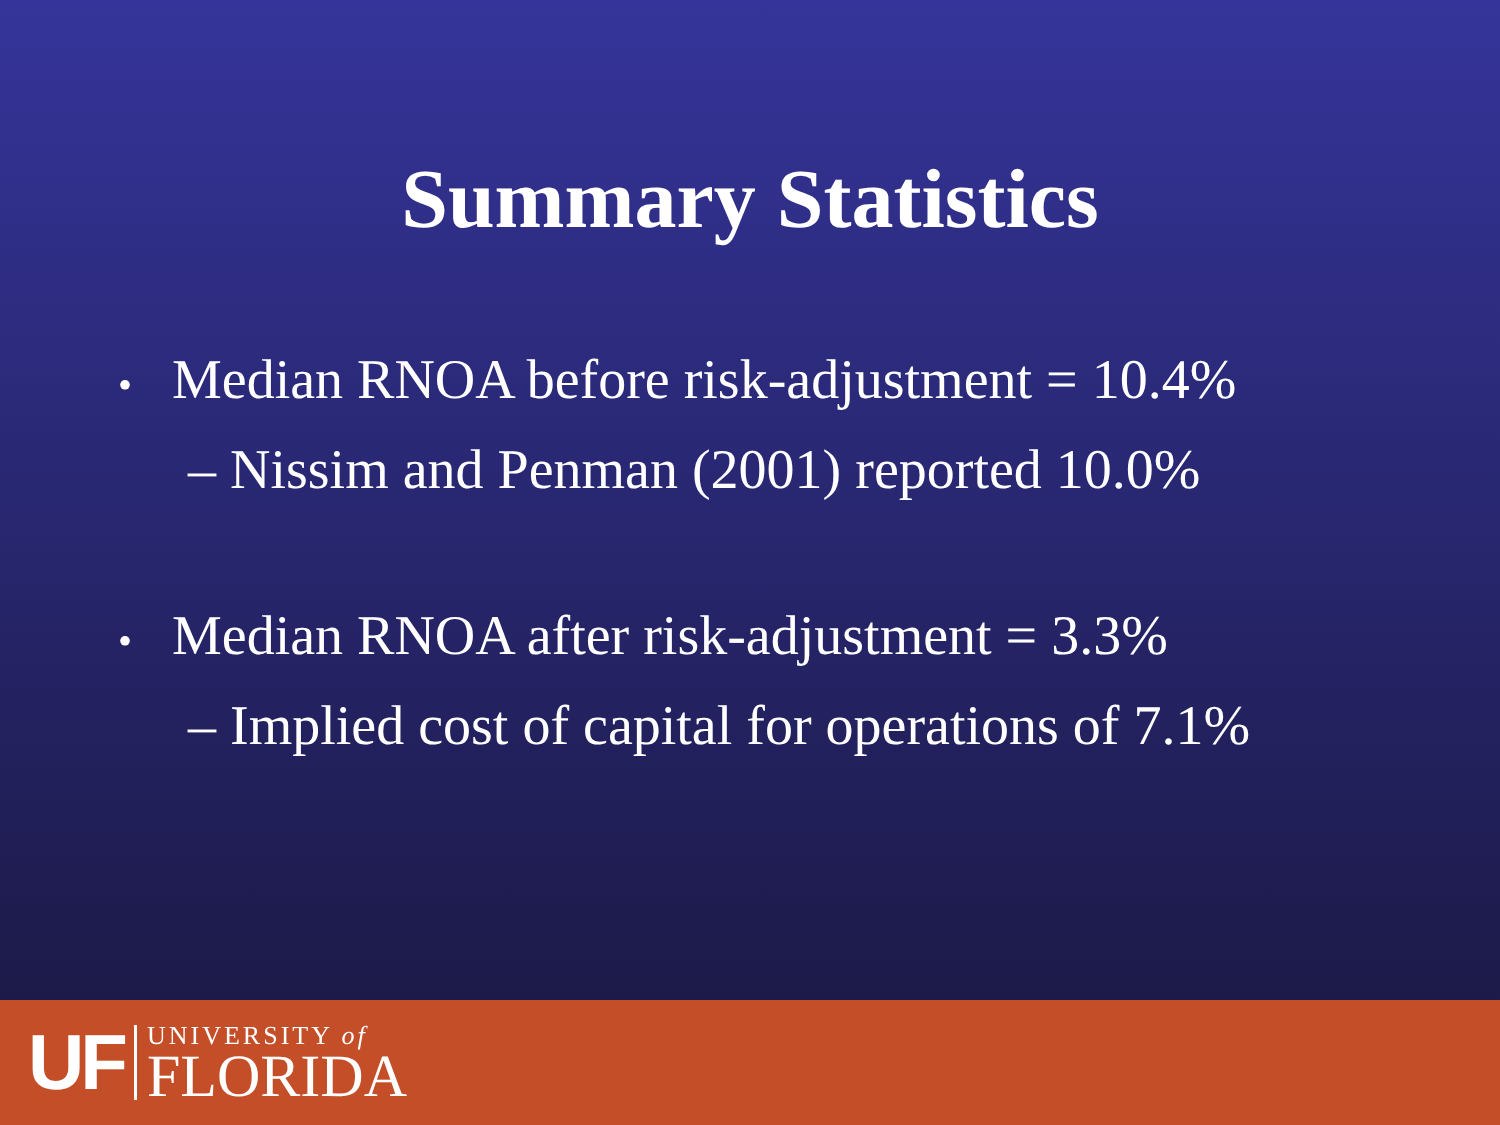Summary Statistics
• Median RNOA before risk-adjustment = 10.4%
– Nissim and Penman (2001) reported 10.0%
• Median RNOA after risk-adjustment = 3.3%
– Implied cost of capital for operations of 7.1%
UF
UNIVERSITY of
FLORIDA